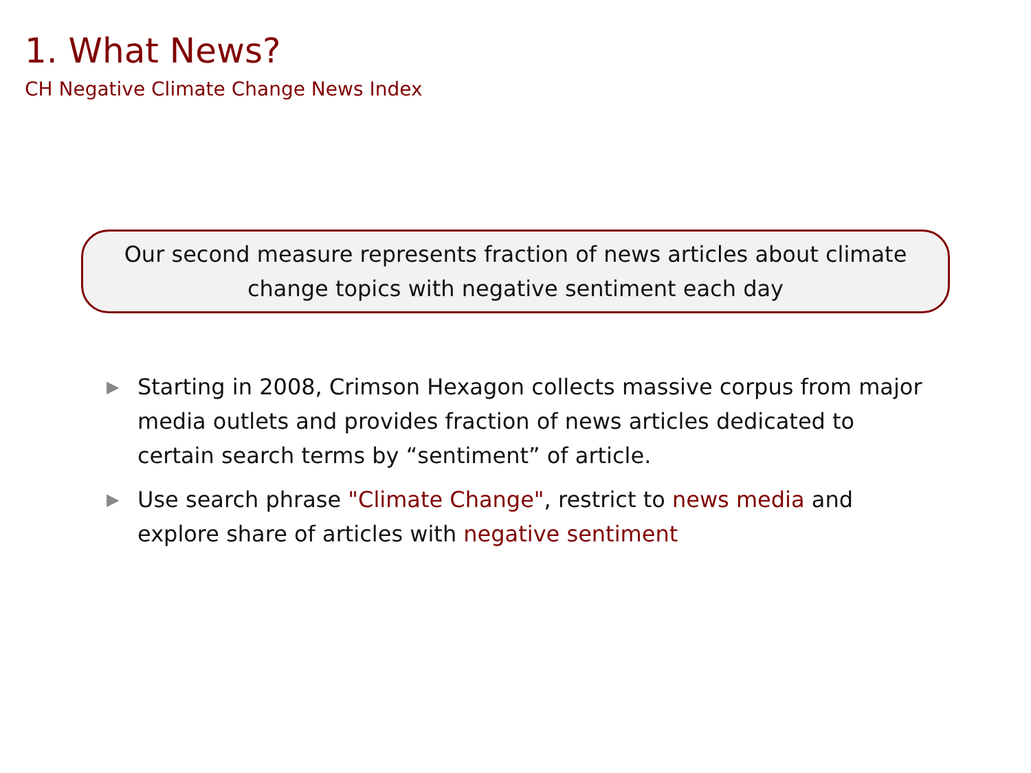1. What News?
CH Negative Climate Change News Index
Our second measure represents fraction of news articles about climate change topics with negative sentiment each day
▶ Starting in 2008, Crimson Hexagon collects massive corpus from major media outlets and provides fraction of news articles dedicated to certain search terms by “sentiment” of article.
▶ Use search phrase "Climate Change", restrict to news media and explore share of articles with negative sentiment